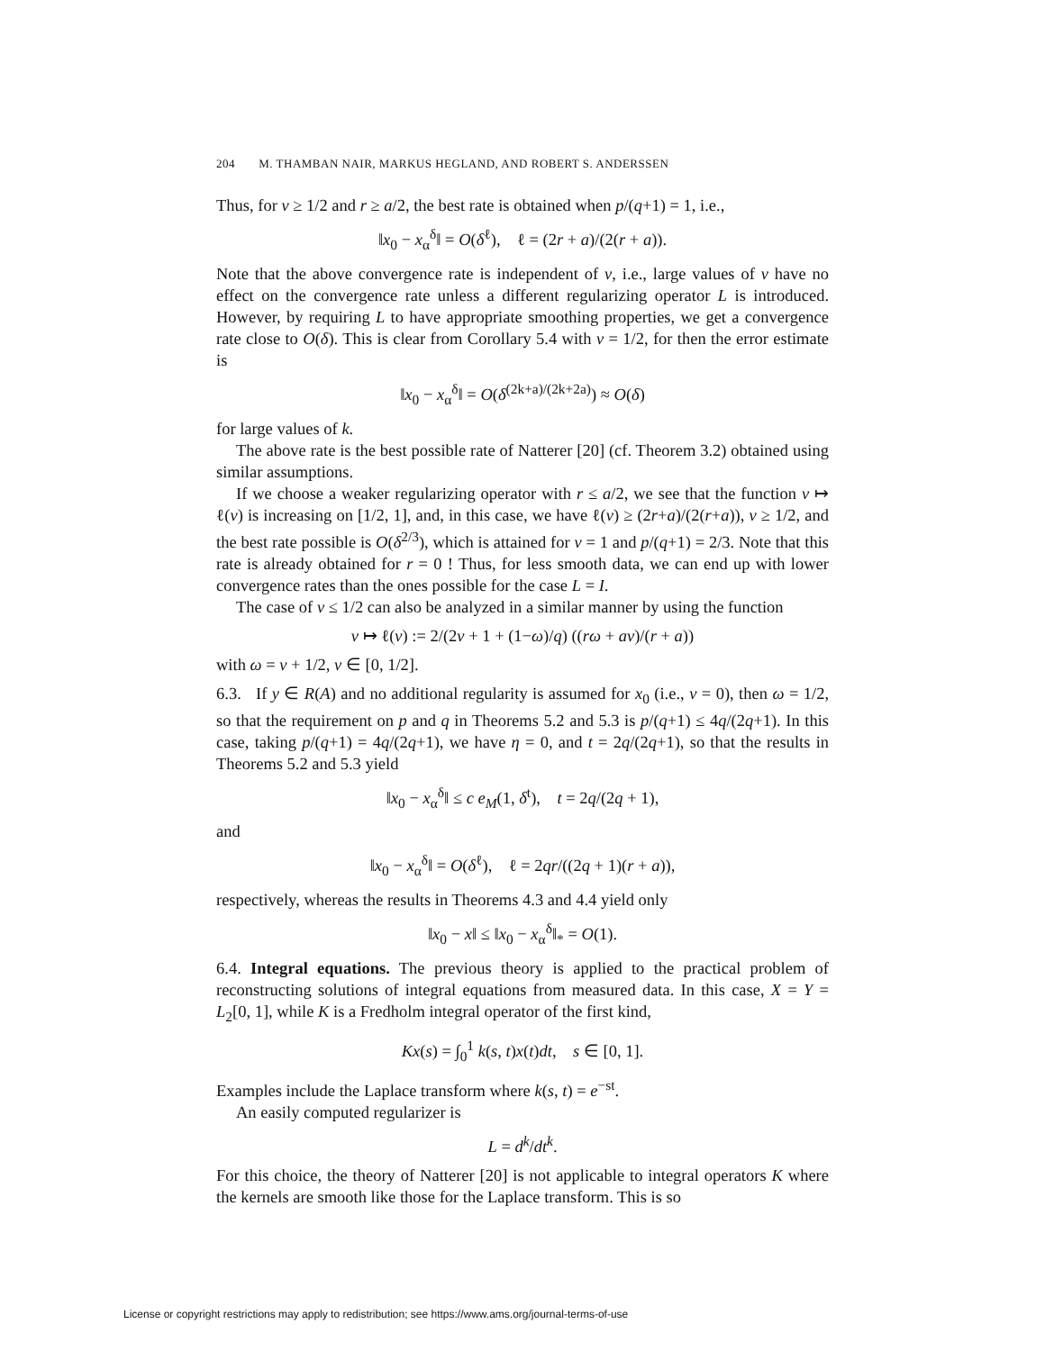204 M. THAMBAN NAIR, MARKUS HEGLAND, AND ROBERT S. ANDERSSEN
Thus, for ν ≥ 1/2 and r ≥ a/2, the best rate is obtained when p/(q+1) = 1, i.e.,
‖x<sub>0</sub> − x<sub>α</sub><sup>δ</sup>‖ = O(δ<sup>ℓ</sup>), ℓ = (2r + a)/(2(r + a)).
Note that the above convergence rate is independent of ν, i.e., large values of ν have no effect on the convergence rate unless a different regularizing operator L is introduced. However, by requiring L to have appropriate smoothing properties, we get a convergence rate close to O(δ). This is clear from Corollary 5.4 with ν = 1/2, for then the error estimate is
‖x<sub>0</sub> − x<sub>α</sub><sup>δ</sup>‖ = O(δ<sup>(2k+a)/(2k+2a)</sup>) ≈ O(δ)
for large values of k.
The above rate is the best possible rate of Natterer [20] (cf. Theorem 3.2) obtained using similar assumptions.
If we choose a weaker regularizing operator with r ≤ a/2, we see that the function ν ↦ ℓ(ν) is increasing on [1/2, 1], and, in this case, we have ℓ(ν) ≥ (2r+a)/(2(r+a)), ν ≥ 1/2, and the best rate possible is O(δ<sup>2/3</sup>), which is attained for ν = 1 and p/(q+1) = 2/3. Note that this rate is already obtained for r = 0 ! Thus, for less smooth data, we can end up with lower convergence rates than the ones possible for the case L = I.
The case of ν ≤ 1/2 can also be analyzed in a similar manner by using the function
ν ↦ ℓ(ν) := 2/(2ν + 1 + (1−ω)/q) ((rω + aν)/(r + a))
with ω = ν + 1/2, ν ∈ [0, 1/2].
6.3. If y ∈ R(A) and no additional regularity is assumed for x<sub>0</sub> (i.e., ν = 0), then ω = 1/2, so that the requirement on p and q in Theorems 5.2 and 5.3 is p/(q+1) ≤ 4q/(2q+1). In this case, taking p/(q+1) = 4q/(2q+1), we have η = 0, and t = 2q/(2q+1), so that the results in Theorems 5.2 and 5.3 yield
‖x<sub>0</sub> − x<sub>α</sub><sup>δ</sup>‖ ≤ c e<sub>M</sub>(1, δ<sup>t</sup>), t = 2q/(2q + 1),
and
‖x<sub>0</sub> − x<sub>α</sub><sup>δ</sup>‖ = O(δ<sup>ℓ</sup>), ℓ = 2qr/((2q + 1)(r + a)),
respectively, whereas the results in Theorems 4.3 and 4.4 yield only
‖x<sub>0</sub> − x‖ ≤ ‖x<sub>0</sub> − x<sub>α</sub><sup>δ</sup>‖<sub>*</sub> = O(1).
6.4. Integral equations. The previous theory is applied to the practical problem of reconstructing solutions of integral equations from measured data. In this case, X = Y = L<sub>2</sub>[0, 1], while K is a Fredholm integral operator of the first kind,
Kx(s) = ∫<sub>0</sub><sup>1</sup> k(s, t)x(t)dt, s ∈ [0, 1].
Examples include the Laplace transform where k(s, t) = e<sup>−st</sup>.
An easily computed regularizer is
L = d<sup>k</sup>/dt<sup>k</sup>.
For this choice, the theory of Natterer [20] is not applicable to integral operators K where the kernels are smooth like those for the Laplace transform. This is so
License or copyright restrictions may apply to redistribution; see https://www.ams.org/journal-terms-of-use